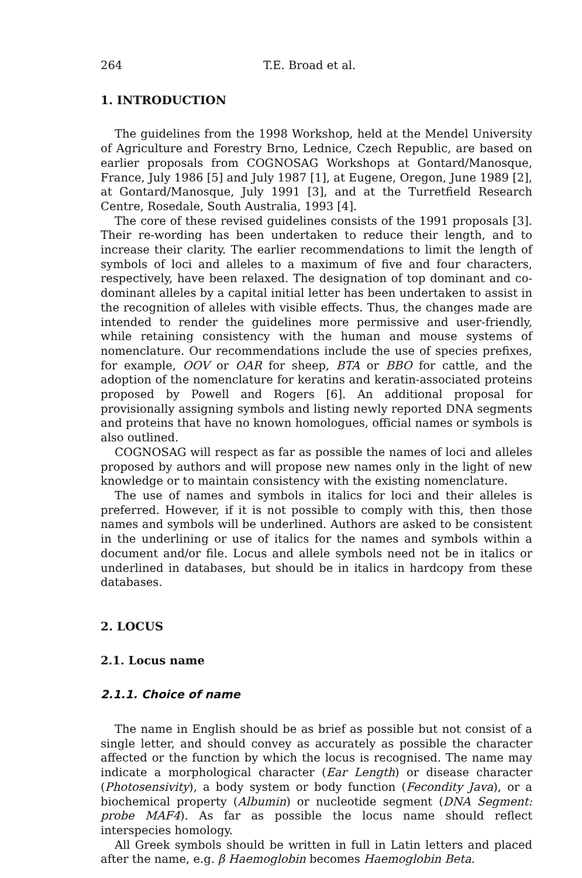264 T.E. Broad et al.
1. INTRODUCTION
The guidelines from the 1998 Workshop, held at the Mendel University of Agriculture and Forestry Brno, Lednice, Czech Republic, are based on earlier proposals from COGNOSAG Workshops at Gontard/Manosque, France, July 1986 [5] and July 1987 [1], at Eugene, Oregon, June 1989 [2], at Gontard/Manosque, July 1991 [3], and at the Turretfield Research Centre, Rosedale, South Australia, 1993 [4].
The core of these revised guidelines consists of the 1991 proposals [3]. Their re-wording has been undertaken to reduce their length, and to increase their clarity. The earlier recommendations to limit the length of symbols of loci and alleles to a maximum of five and four characters, respectively, have been relaxed. The designation of top dominant and co-dominant alleles by a capital initial letter has been undertaken to assist in the recognition of alleles with visible effects. Thus, the changes made are intended to render the guidelines more permissive and user-friendly, while retaining consistency with the human and mouse systems of nomenclature. Our recommendations include the use of species prefixes, for example, OOV or OAR for sheep, BTA or BBO for cattle, and the adoption of the nomenclature for keratins and keratin-associated proteins proposed by Powell and Rogers [6]. An additional proposal for provisionally assigning symbols and listing newly reported DNA segments and proteins that have no known homologues, official names or symbols is also outlined.
COGNOSAG will respect as far as possible the names of loci and alleles proposed by authors and will propose new names only in the light of new knowledge or to maintain consistency with the existing nomenclature.
The use of names and symbols in italics for loci and their alleles is preferred. However, if it is not possible to comply with this, then those names and symbols will be underlined. Authors are asked to be consistent in the underlining or use of italics for the names and symbols within a document and/or file. Locus and allele symbols need not be in italics or underlined in databases, but should be in italics in hardcopy from these databases.
2. LOCUS
2.1. Locus name
2.1.1. Choice of name
The name in English should be as brief as possible but not consist of a single letter, and should convey as accurately as possible the character affected or the function by which the locus is recognised. The name may indicate a morphological character (Ear Length) or disease character (Photosensivity), a body system or body function (Fecondity Java), or a biochemical property (Albumin) or nucleotide segment (DNA Segment: probe MAF4). As far as possible the locus name should reflect interspecies homology.
All Greek symbols should be written in full in Latin letters and placed after the name, e.g. β Haemoglobin becomes Haemoglobin Beta.